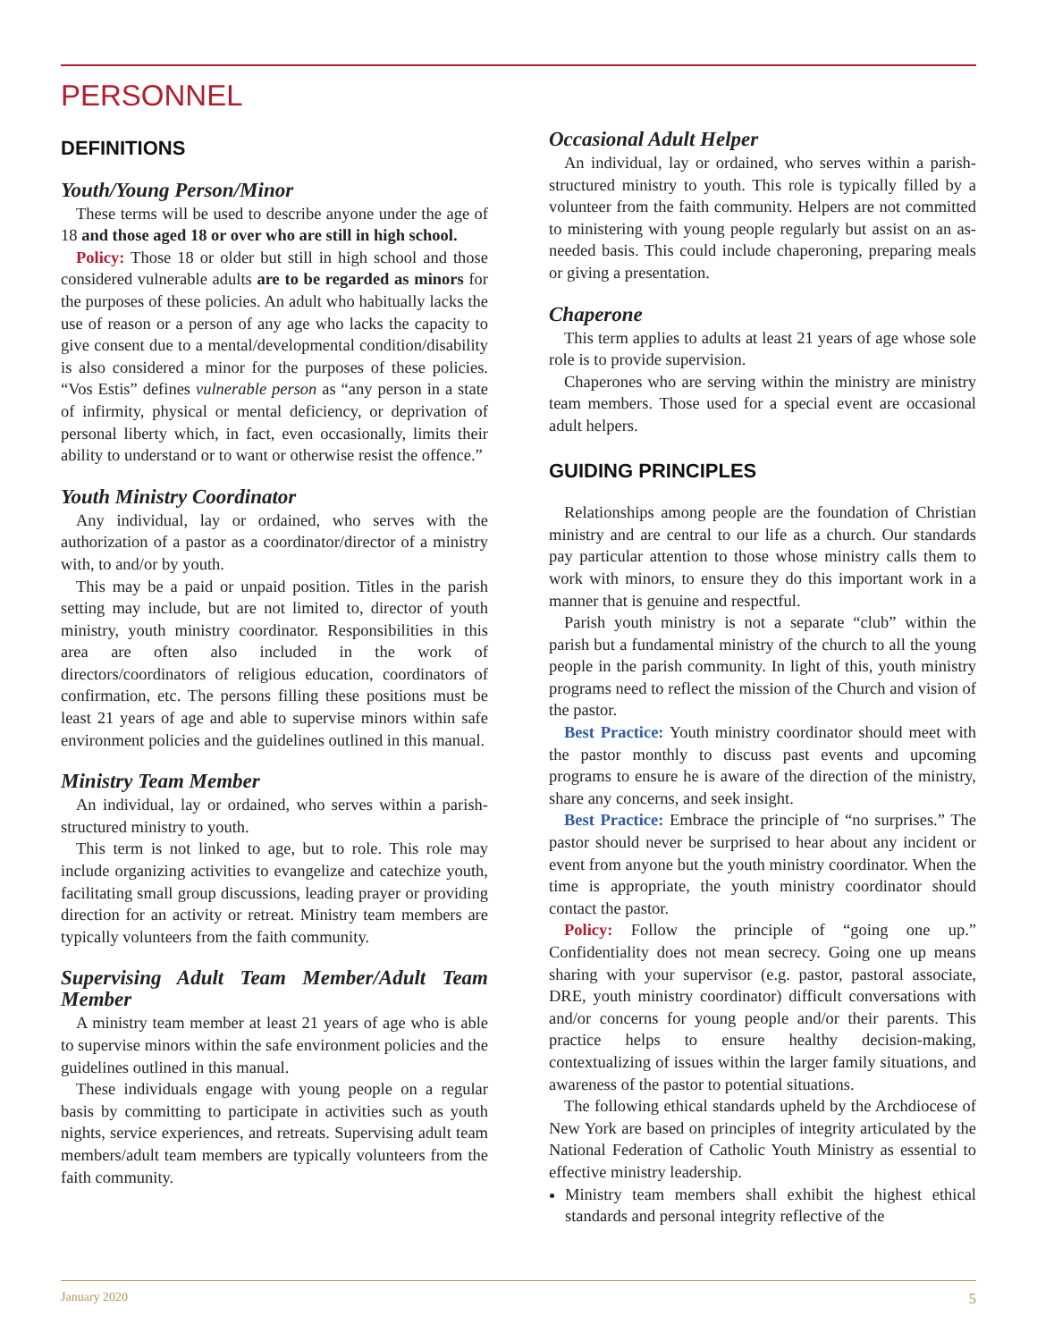PERSONNEL
DEFINITIONS
Youth/Young Person/Minor
These terms will be used to describe anyone under the age of 18 and those aged 18 or over who are still in high school.
Policy: Those 18 or older but still in high school and those considered vulnerable adults are to be regarded as minors for the purposes of these policies. An adult who habitually lacks the use of reason or a person of any age who lacks the capacity to give consent due to a mental/developmental condition/disability is also considered a minor for the purposes of these policies. “Vos Estis” defines vulnerable person as “any person in a state of infirmity, physical or mental deficiency, or deprivation of personal liberty which, in fact, even occasionally, limits their ability to understand or to want or otherwise resist the offence.”
Youth Ministry Coordinator
Any individual, lay or ordained, who serves with the authorization of a pastor as a coordinator/director of a ministry with, to and/or by youth.
This may be a paid or unpaid position. Titles in the parish setting may include, but are not limited to, director of youth ministry, youth ministry coordinator. Responsibilities in this area are often also included in the work of directors/coordinators of religious education, coordinators of confirmation, etc. The persons filling these positions must be least 21 years of age and able to supervise minors within safe environment policies and the guidelines outlined in this manual.
Ministry Team Member
An individual, lay or ordained, who serves within a parish-structured ministry to youth.
This term is not linked to age, but to role. This role may include organizing activities to evangelize and catechize youth, facilitating small group discussions, leading prayer or providing direction for an activity or retreat. Ministry team members are typically volunteers from the faith community.
Supervising Adult Team Member/Adult Team Member
A ministry team member at least 21 years of age who is able to supervise minors within the safe environment policies and the guidelines outlined in this manual.
These individuals engage with young people on a regular basis by committing to participate in activities such as youth nights, service experiences, and retreats. Supervising adult team members/adult team members are typically volunteers from the faith community.
Occasional Adult Helper
An individual, lay or ordained, who serves within a parish-structured ministry to youth. This role is typically filled by a volunteer from the faith community. Helpers are not committed to ministering with young people regularly but assist on an as-needed basis. This could include chaperoning, preparing meals or giving a presentation.
Chaperone
This term applies to adults at least 21 years of age whose sole role is to provide supervision.
Chaperones who are serving within the ministry are ministry team members. Those used for a special event are occasional adult helpers.
GUIDING PRINCIPLES
Relationships among people are the foundation of Christian ministry and are central to our life as a church. Our standards pay particular attention to those whose ministry calls them to work with minors, to ensure they do this important work in a manner that is genuine and respectful.
Parish youth ministry is not a separate “club” within the parish but a fundamental ministry of the church to all the young people in the parish community. In light of this, youth ministry programs need to reflect the mission of the Church and vision of the pastor.
Best Practice: Youth ministry coordinator should meet with the pastor monthly to discuss past events and upcoming programs to ensure he is aware of the direction of the ministry, share any concerns, and seek insight.
Best Practice: Embrace the principle of “no surprises.” The pastor should never be surprised to hear about any incident or event from anyone but the youth ministry coordinator. When the time is appropriate, the youth ministry coordinator should contact the pastor.
Policy: Follow the principle of “going one up.” Confidentiality does not mean secrecy. Going one up means sharing with your supervisor (e.g. pastor, pastoral associate, DRE, youth ministry coordinator) difficult conversations with and/or concerns for young people and/or their parents. This practice helps to ensure healthy decision-making, contextualizing of issues within the larger family situations, and awareness of the pastor to potential situations.
The following ethical standards upheld by the Archdiocese of New York are based on principles of integrity articulated by the National Federation of Catholic Youth Ministry as essential to effective ministry leadership.
Ministry team members shall exhibit the highest ethical standards and personal integrity reflective of the
January 2020 5